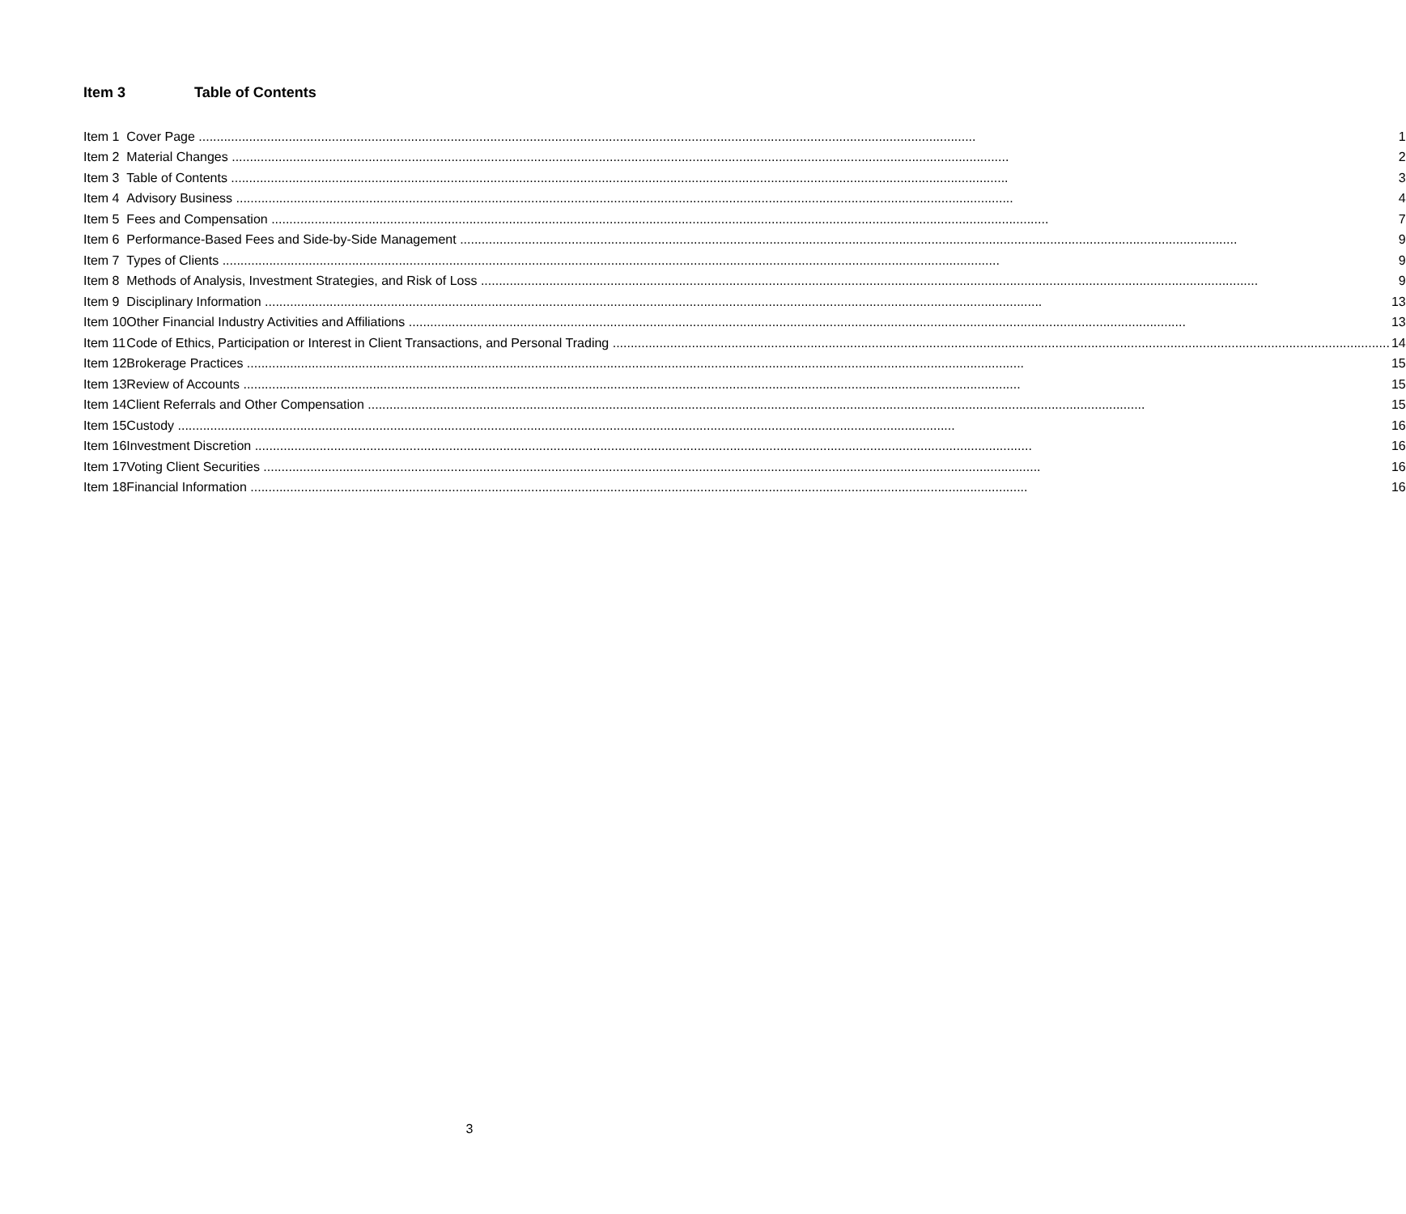Item 3 Table of Contents
| Item 1 | Cover Page 1 |
| Item 2 | Material Changes 2 |
| Item 3 | Table of Contents 3 |
| Item 4 | Advisory Business 4 |
| Item 5 | Fees and Compensation 7 |
| Item 6 | Performance-Based Fees and Side-by-Side Management 9 |
| Item 7 | Types of Clients 9 |
| Item 8 | Methods of Analysis, Investment Strategies, and Risk of Loss 9 |
| Item 9 | Disciplinary Information 13 |
| Item 10 | Other Financial Industry Activities and Affiliations 13 |
| Item 11 | Code of Ethics, Participation or Interest in Client Transactions, and Personal Trading 14 |
| Item 12 | Brokerage Practices 15 |
| Item 13 | Review of Accounts 15 |
| Item 14 | Client Referrals and Other Compensation 15 |
| Item 15 | Custody 16 |
| Item 16 | Investment Discretion 16 |
| Item 17 | Voting Client Securities 16 |
| Item 18 | Financial Information 16 |
3